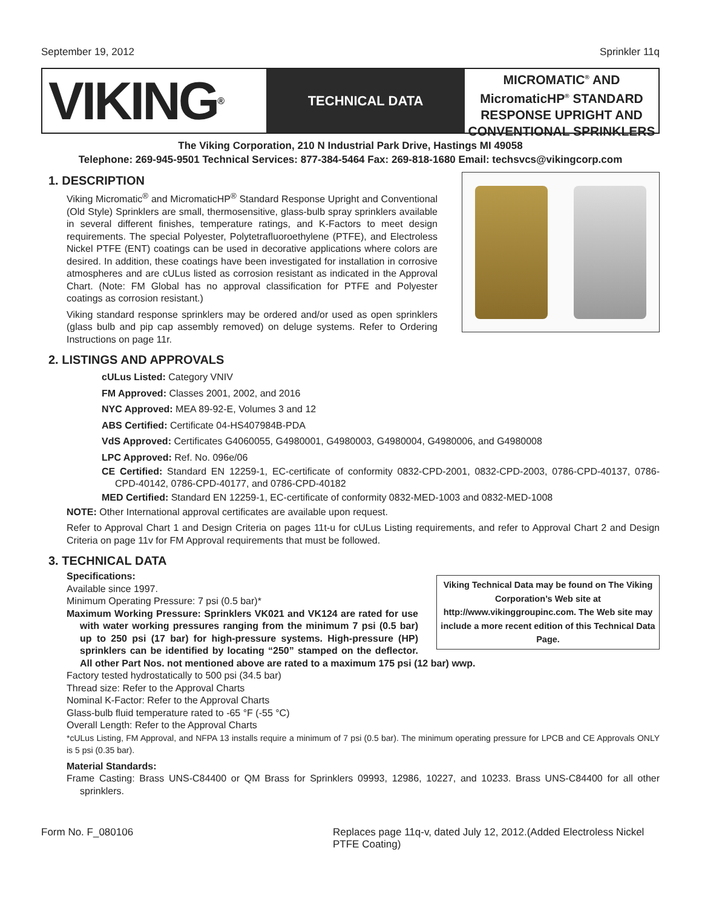September 19, 2012 Sprinkler 11q
VIKING<sup>®</sup>
TECHNICAL DATA
MICROMATIC<sup>®</sup> AND MicromaticHP<sup>®</sup> STANDARD RESPONSE UPRIGHT AND CONVENTIONAL SPRINKLERS
The Viking Corporation, 210 N Industrial Park Drive, Hastings MI 49058
Telephone: 269-945-9501 Technical Services: 877-384-5464 Fax: 269-818-1680 Email: techsvcs@vikingcorp.com
1. DESCRIPTION
Viking Micromatic<sup>®</sup> and MicromaticHP<sup>®</sup> Standard Response Upright and Conventional (Old Style) Sprinklers are small, thermosensitive, glass-bulb spray sprinklers available in several different finishes, temperature ratings, and K-Factors to meet design requirements. The special Polyester, Polytetrafluoroethylene (PTFE), and Electroless Nickel PTFE (ENT) coatings can be used in decorative applications where colors are desired. In addition, these coatings have been investigated for installation in corrosive atmospheres and are cULus listed as corrosion resistant as indicated in the Approval Chart. (Note: FM Global has no approval classification for PTFE and Polyester coatings as corrosion resistant.)
Viking standard response sprinklers may be ordered and/or used as open sprinklers (glass bulb and pip cap assembly removed) on deluge systems. Refer to Ordering Instructions on page 11r.
2. LISTINGS AND APPROVALS
cULus Listed: Category VNIV
FM Approved: Classes 2001, 2002, and 2016
NYC Approved: MEA 89-92-E, Volumes 3 and 12
ABS Certified: Certificate 04-HS407984B-PDA
VdS Approved: Certificates G4060055, G4980001, G4980003, G4980004, G4980006, and G4980008
LPC Approved: Ref. No. 096e/06
CE Certified: Standard EN 12259-1, EC-certificate of conformity 0832-CPD-2001, 0832-CPD-2003, 0786-CPD-40137, 0786-CPD-40142, 0786-CPD-40177, and 0786-CPD-40182
MED Certified: Standard EN 12259-1, EC-certificate of conformity 0832-MED-1003 and 0832-MED-1008
NOTE: Other International approval certificates are available upon request.
Refer to Approval Chart 1 and Design Criteria on pages 11t-u for cULus Listing requirements, and refer to Approval Chart 2 and Design Criteria on page 11v for FM Approval requirements that must be followed.
3. TECHNICAL DATA
Viking Technical Data may be found on The Viking Corporation’s Web site at http://www.vikinggroupinc.com. The Web site may include a more recent edition of this Technical Data Page.
Specifications:
Available since 1997.
Minimum Operating Pressure: 7 psi (0.5 bar)*
Maximum Working Pressure: Sprinklers VK021 and VK124 are rated for use with water working pressures ranging from the minimum 7 psi (0.5 bar) up to 250 psi (17 bar) for high-pressure systems. High-pressure (HP) sprinklers can be identified by locating “250” stamped on the deflector. All other Part Nos. not mentioned above are rated to a maximum 175 psi (12 bar) wwp.
Factory tested hydrostatically to 500 psi (34.5 bar)
Thread size: Refer to the Approval Charts
Nominal K-Factor: Refer to the Approval Charts
Glass-bulb fluid temperature rated to -65 °F (-55 °C)
Overall Length: Refer to the Approval Charts
*cULus Listing, FM Approval, and NFPA 13 installs require a minimum of 7 psi (0.5 bar). The minimum operating pressure for LPCB and CE Approvals ONLY is 5 psi (0.35 bar).
Material Standards:
Frame Casting: Brass UNS-C84400 or QM Brass for Sprinklers 09993, 12986, 10227, and 10233. Brass UNS-C84400 for all other sprinklers.
Form No. F_080106 Replaces page 11q-v, dated July 12, 2012.(Added Electroless Nickel PTFE Coating)